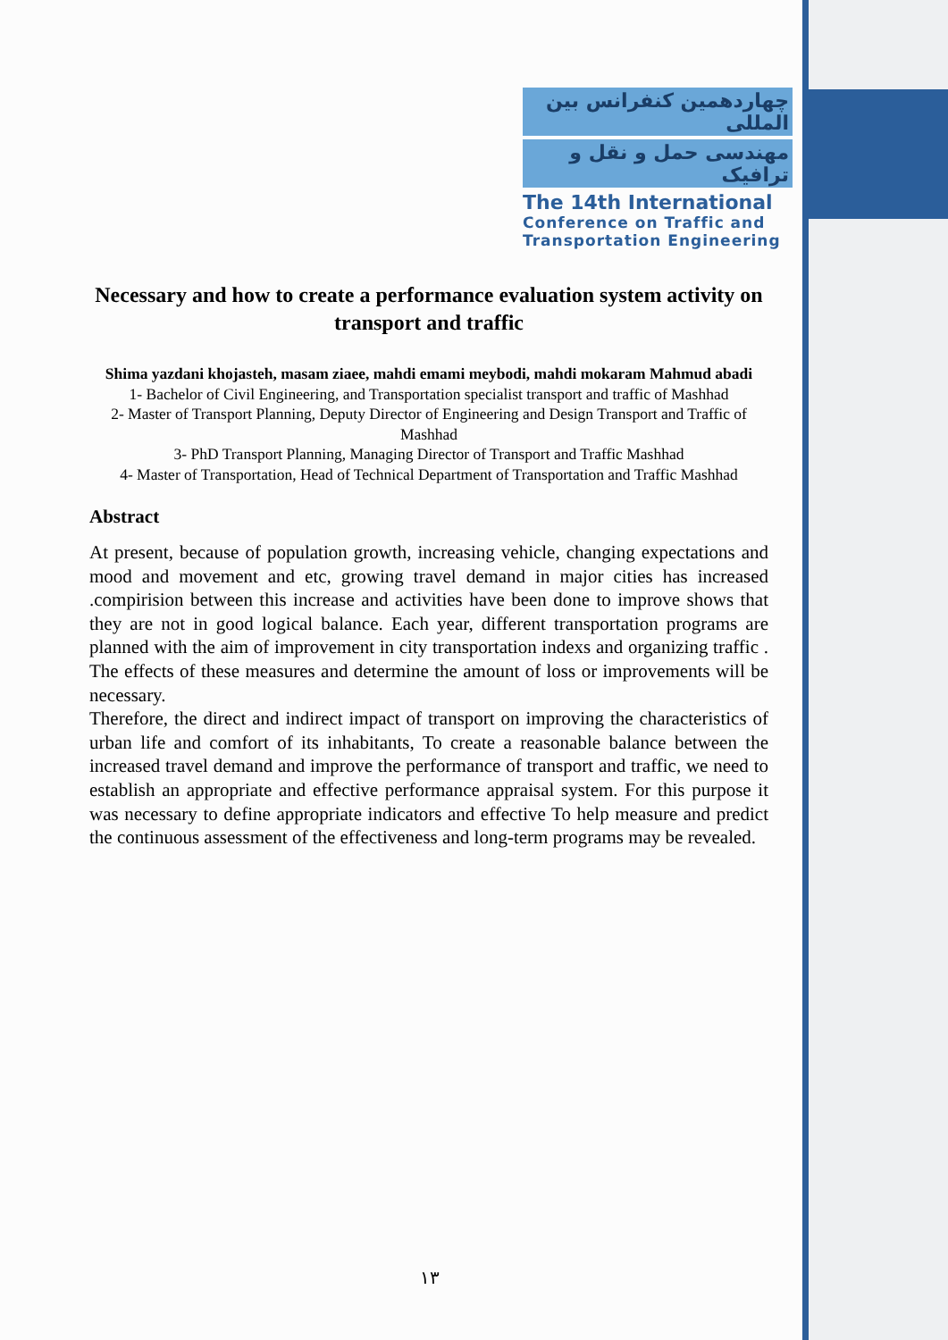چهاردهمین کنفرانس بین المللی
مهندسی حمل و نقل و ترافیک
The 14th International
Conference on Traffic and
Transportation Engineering
Necessary and how to create a performance evaluation system activity on transport and traffic
Shima yazdani khojasteh, masam ziaee, mahdi emami meybodi, mahdi mokaram Mahmud abadi
1- Bachelor of Civil Engineering, and Transportation specialist transport and traffic of Mashhad
2- Master of Transport Planning, Deputy Director of Engineering and Design Transport and Traffic of Mashhad
3- PhD Transport Planning, Managing Director of Transport and Traffic Mashhad
4- Master of Transportation, Head of Technical Department of Transportation and Traffic Mashhad
Abstract
At present, because of population growth, increasing vehicle, changing expectations and mood and movement and etc, growing travel demand in major cities has increased .compirision between this increase and activities have been done to improve shows that they are not in good logical balance. Each year, different transportation programs are planned with the aim of improvement in city transportation indexs and organizing traffic . The effects of these measures and determine the amount of loss or improvements will be necessary.
Therefore, the direct and indirect impact of transport on improving the characteristics of urban life and comfort of its inhabitants, To create a reasonable balance between the increased travel demand and improve the performance of transport and traffic, we need to establish an appropriate and effective performance appraisal system. For this purpose it was necessary to define appropriate indicators and effective To help measure and predict the continuous assessment of the effectiveness and long-term programs may be revealed.
۱۳